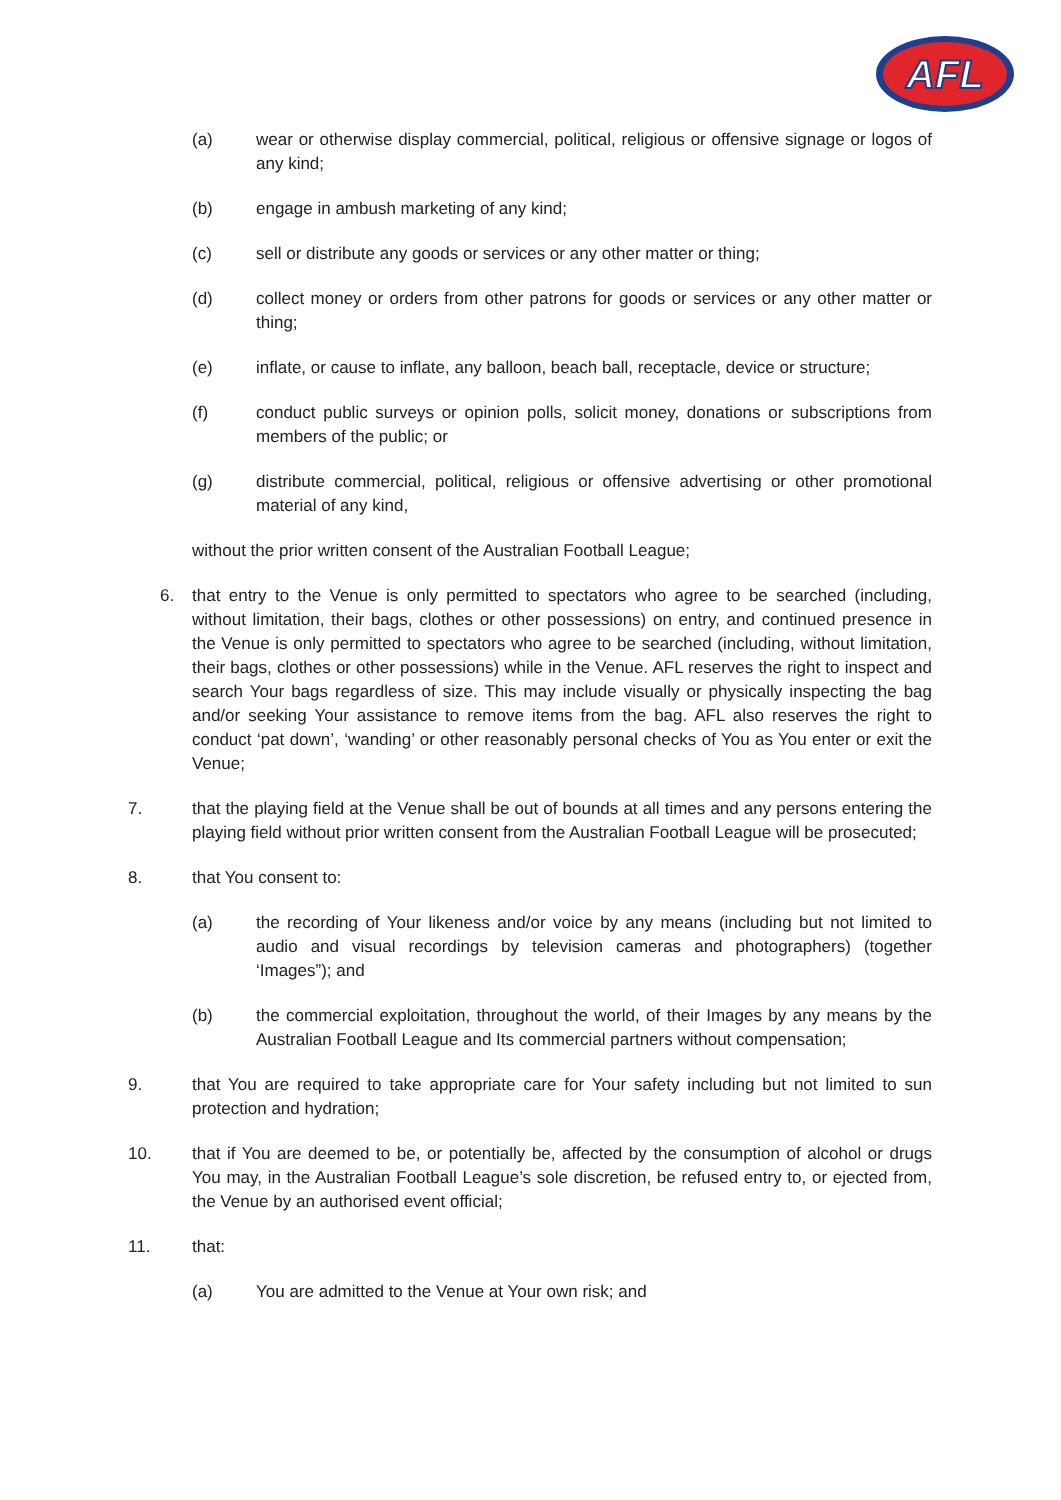AFL
(a) wear or otherwise display commercial, political, religious or offensive signage or logos of any kind;
(b) engage in ambush marketing of any kind;
(c) sell or distribute any goods or services or any other matter or thing;
(d) collect money or orders from other patrons for goods or services or any other matter or thing;
(e) inflate, or cause to inflate, any balloon, beach ball, receptacle, device or structure;
(f) conduct public surveys or opinion polls, solicit money, donations or subscriptions from members of the public; or
(g) distribute commercial, political, religious or offensive advertising or other promotional material of any kind,
without the prior written consent of the Australian Football League;
6. that entry to the Venue is only permitted to spectators who agree to be searched (including, without limitation, their bags, clothes or other possessions) on entry, and continued presence in the Venue is only permitted to spectators who agree to be searched (including, without limitation, their bags, clothes or other possessions) while in the Venue. AFL reserves the right to inspect and search Your bags regardless of size. This may include visually or physically inspecting the bag and/or seeking Your assistance to remove items from the bag. AFL also reserves the right to conduct ‘pat down’, ‘wanding’ or other reasonably personal checks of You as You enter or exit the Venue;
7. that the playing field at the Venue shall be out of bounds at all times and any persons entering the playing field without prior written consent from the Australian Football League will be prosecuted;
8. that You consent to:
(a) the recording of Your likeness and/or voice by any means (including but not limited to audio and visual recordings by television cameras and photographers) (together ‘Images”); and
(b) the commercial exploitation, throughout the world, of their Images by any means by the Australian Football League and Its commercial partners without compensation;
9. that You are required to take appropriate care for Your safety including but not limited to sun protection and hydration;
10. that if You are deemed to be, or potentially be, affected by the consumption of alcohol or drugs You may, in the Australian Football League’s sole discretion, be refused entry to, or ejected from, the Venue by an authorised event official;
11. that:
(a) You are admitted to the Venue at Your own risk; and